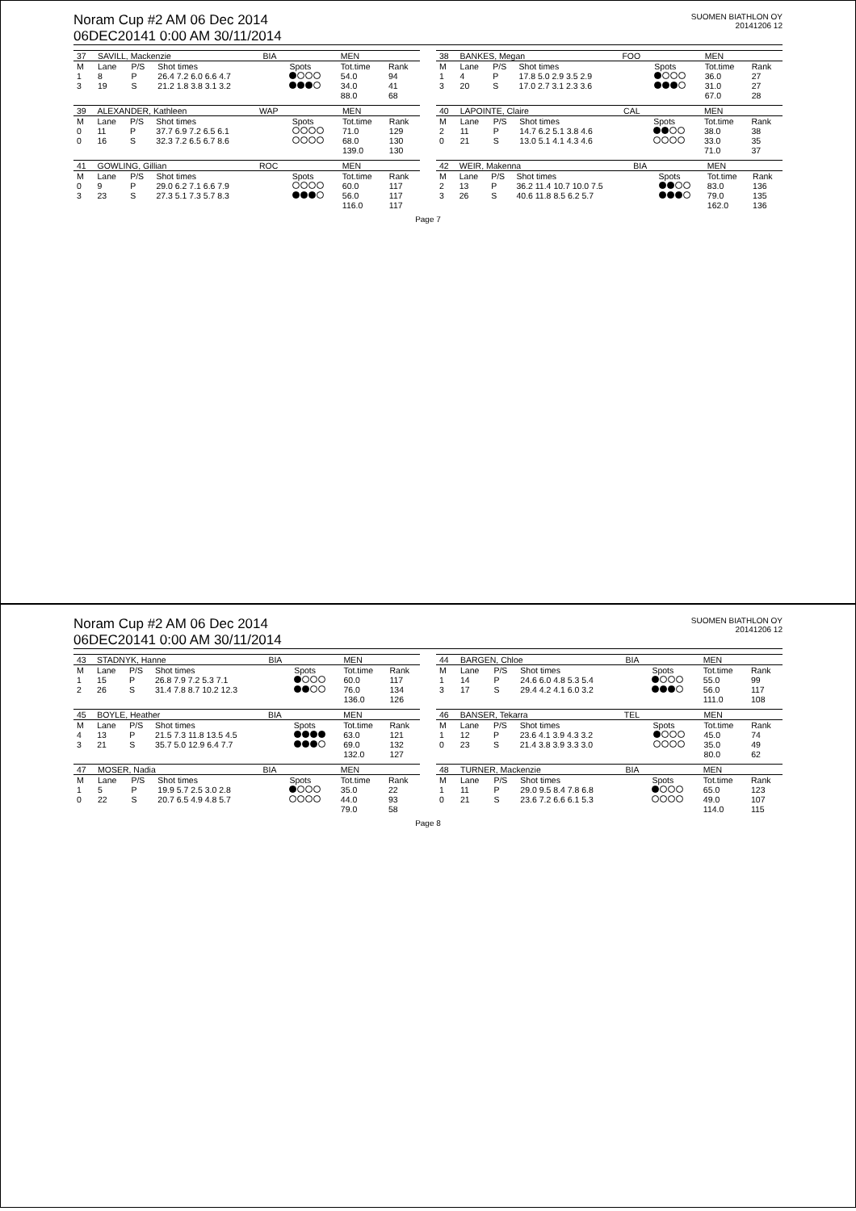Noram Cup #2 AM 06 Dec 2014
06DEC20141 0:00 AM 30/11/2014
SUOMEN BIATHLON OY
20141206 12
| 37 | SAVILL, Mackenzie | | | BIA | | MEN | |
| --- | --- | --- | --- | --- | --- | --- | --- |
| M | Lane | P/S | Shot times | | Spots | Tot.time | Rank |
| 1 | 8 | P | 26.4 7.2 6.0 6.6 4.7 | | | 54.0 | 94 |
| 3 | 19 | S | 21.2 1.8 3.8 3.1 3.2 | | | 34.0 | 41 |
| | | | | | | 88.0 | 68 |
| 38 | BANKES, Megan | | | FOO | | MEN | |
| --- | --- | --- | --- | --- | --- | --- | --- |
| M | Lane | P/S | Shot times | | Spots | Tot.time | Rank |
| 1 | 4 | P | 17.8 5.0 2.9 3.5 2.9 | | | 36.0 | 27 |
| 3 | 20 | S | 17.0 2.7 3.1 2.3 3.6 | | | 31.0 | 27 |
| | | | | | | 67.0 | 28 |
| 39 | ALEXANDER, Kathleen | | | WAP | | MEN | |
| --- | --- | --- | --- | --- | --- | --- | --- |
| M | Lane | P/S | Shot times | | Spots | Tot.time | Rank |
| 0 | 11 | P | 37.7 6.9 7.2 6.5 6.1 | | | 71.0 | 129 |
| 0 | 16 | S | 32.3 7.2 6.5 6.7 8.6 | | | 68.0 | 130 |
| | | | | | | 139.0 | 130 |
| 40 | LAPOINTE, Claire | | | CAL | | MEN | |
| --- | --- | --- | --- | --- | --- | --- | --- |
| M | Lane | P/S | Shot times | | Spots | Tot.time | Rank |
| 2 | 11 | P | 14.7 6.2 5.1 3.8 4.6 | | | 38.0 | 38 |
| 0 | 21 | S | 13.0 5.1 4.1 4.3 4.6 | | | 33.0 | 35 |
| | | | | | | 71.0 | 37 |
| 41 | GOWLING, Gillian | | | ROC | | MEN | |
| --- | --- | --- | --- | --- | --- | --- | --- |
| M | Lane | P/S | Shot times | | Spots | Tot.time | Rank |
| 0 | 9 | P | 29.0 6.2 7.1 6.6 7.9 | | | 60.0 | 117 |
| 3 | 23 | S | 27.3 5.1 7.3 5.7 8.3 | | | 56.0 | 117 |
| | | | | | | 116.0 | 117 |
| 42 | WEIR, Makenna | | | BIA | | MEN | |
| --- | --- | --- | --- | --- | --- | --- | --- |
| M | Lane | P/S | Shot times | | Spots | Tot.time | Rank |
| 2 | 13 | P | 36.2 11.4 10.7 10.0 7.5 | | | 83.0 | 136 |
| 3 | 26 | S | 40.6 11.8 8.5 6.2 5.7 | | | 79.0 | 135 |
| | | | | | | 162.0 | 136 |
Page 7
Noram Cup #2 AM 06 Dec 2014
06DEC20141 0:00 AM 30/11/2014
SUOMEN BIATHLON OY
20141206 12
| 43 | STADNYK, Hanne | | | BIA | | MEN | |
| --- | --- | --- | --- | --- | --- | --- | --- |
| M | Lane | P/S | Shot times | | Spots | Tot.time | Rank |
| 1 | 15 | P | 26.8 7.9 7.2 5.3 7.1 | | | 60.0 | 117 |
| 2 | 26 | S | 31.4 7.8 8.7 10.2 12.3 | | | 76.0 | 134 |
| | | | | | | 136.0 | 126 |
| 44 | BARGEN, Chloe | | | BIA | | MEN | |
| --- | --- | --- | --- | --- | --- | --- | --- |
| M | Lane | P/S | Shot times | | Spots | Tot.time | Rank |
| 1 | 14 | P | 24.6 6.0 4.8 5.3 5.4 | | | 55.0 | 99 |
| 3 | 17 | S | 29.4 4.2 4.1 6.0 3.2 | | | 56.0 | 117 |
| | | | | | | 111.0 | 108 |
| 45 | BOYLE, Heather | | | BIA | | MEN | |
| --- | --- | --- | --- | --- | --- | --- | --- |
| M | Lane | P/S | Shot times | | Spots | Tot.time | Rank |
| 4 | 13 | P | 21.5 7.3 11.8 13.5 4.5 | | | 63.0 | 121 |
| 3 | 21 | S | 35.7 5.0 12.9 6.4 7.7 | | | 69.0 | 132 |
| | | | | | | 132.0 | 127 |
| 46 | BANSER, Tekarra | | | TEL | | MEN | |
| --- | --- | --- | --- | --- | --- | --- | --- |
| M | Lane | P/S | Shot times | | Spots | Tot.time | Rank |
| 1 | 12 | P | 23.6 4.1 3.9 4.3 3.2 | | | 45.0 | 74 |
| 0 | 23 | S | 21.4 3.8 3.9 3.3 3.0 | | | 35.0 | 49 |
| | | | | | | 80.0 | 62 |
| 47 | MOSER, Nadia | | | BIA | | MEN | |
| --- | --- | --- | --- | --- | --- | --- | --- |
| M | Lane | P/S | Shot times | | Spots | Tot.time | Rank |
| 1 | 5 | P | 19.9 5.7 2.5 3.0 2.8 | | | 35.0 | 22 |
| 0 | 22 | S | 20.7 6.5 4.9 4.8 5.7 | | | 44.0 | 93 |
| | | | | | | 79.0 | 58 |
| 48 | TURNER, Mackenzie | | | BIA | | MEN | |
| --- | --- | --- | --- | --- | --- | --- | --- |
| M | Lane | P/S | Shot times | | Spots | Tot.time | Rank |
| 1 | 11 | P | 29.0 9.5 8.4 7.8 6.8 | | | 65.0 | 123 |
| 0 | 21 | S | 23.6 7.2 6.6 6.1 5.3 | | | 49.0 | 107 |
| | | | | | | 114.0 | 115 |
Page 8